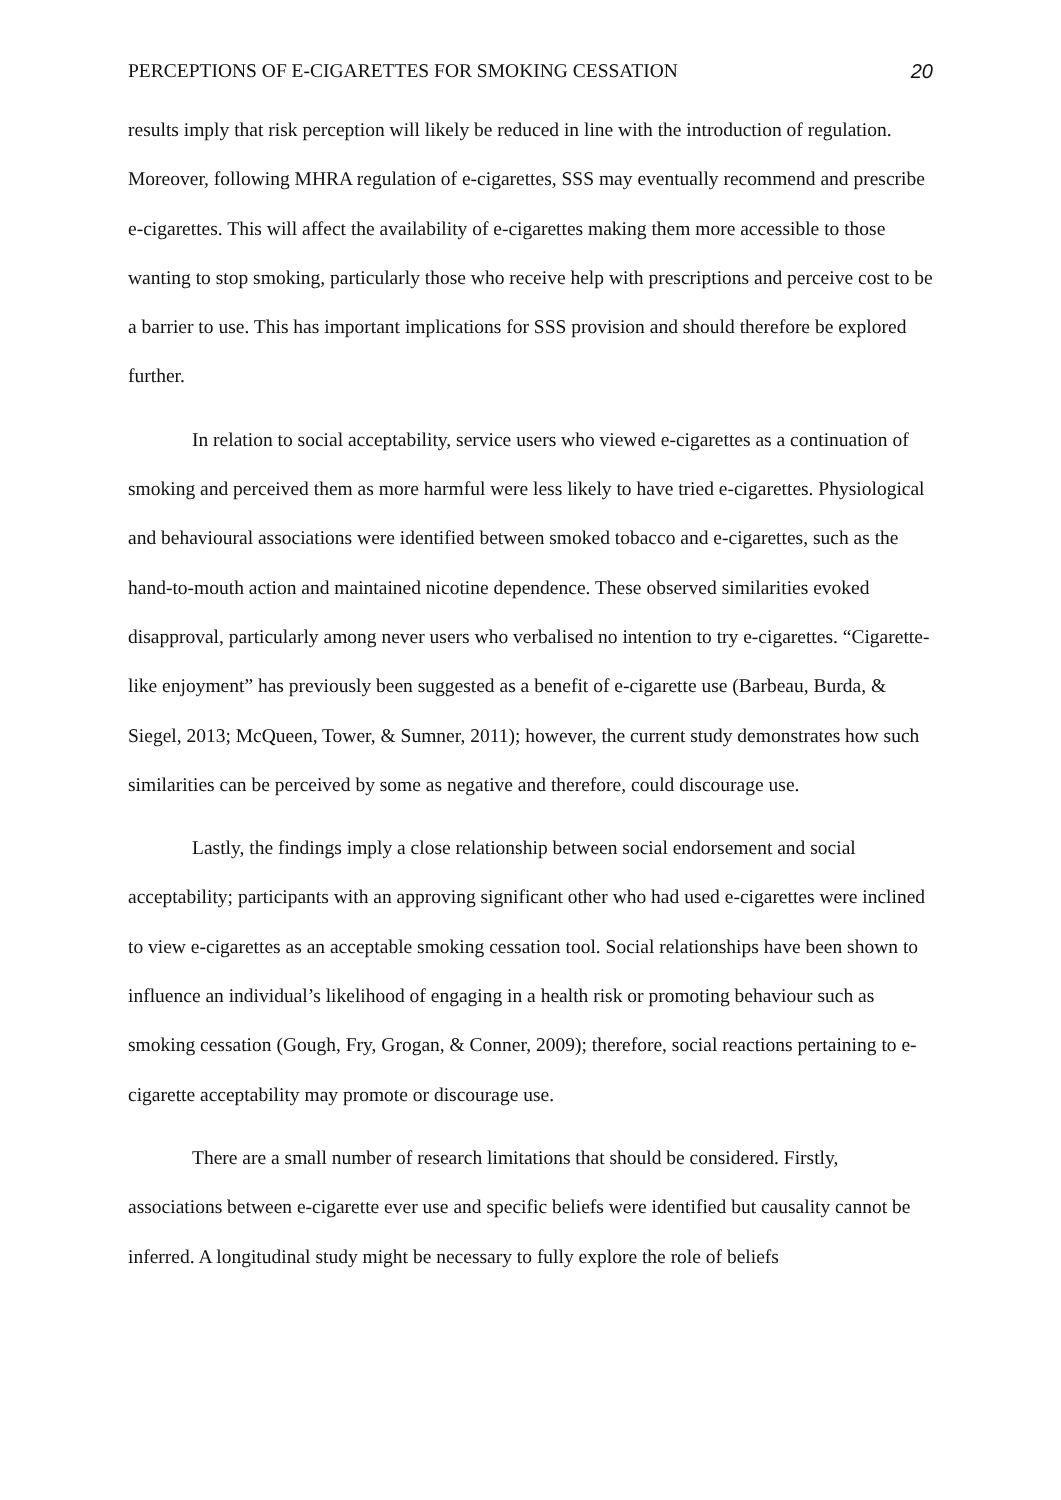PERCEPTIONS OF E-CIGARETTES FOR SMOKING CESSATION 20
results imply that risk perception will likely be reduced in line with the introduction of regulation. Moreover, following MHRA regulation of e-cigarettes, SSS may eventually recommend and prescribe e-cigarettes. This will affect the availability of e-cigarettes making them more accessible to those wanting to stop smoking, particularly those who receive help with prescriptions and perceive cost to be a barrier to use. This has important implications for SSS provision and should therefore be explored further.
In relation to social acceptability, service users who viewed e-cigarettes as a continuation of smoking and perceived them as more harmful were less likely to have tried e-cigarettes. Physiological and behavioural associations were identified between smoked tobacco and e-cigarettes, such as the hand-to-mouth action and maintained nicotine dependence. These observed similarities evoked disapproval, particularly among never users who verbalised no intention to try e-cigarettes. “Cigarette-like enjoyment” has previously been suggested as a benefit of e-cigarette use (Barbeau, Burda, & Siegel, 2013; McQueen, Tower, & Sumner, 2011); however, the current study demonstrates how such similarities can be perceived by some as negative and therefore, could discourage use.
Lastly, the findings imply a close relationship between social endorsement and social acceptability; participants with an approving significant other who had used e-cigarettes were inclined to view e-cigarettes as an acceptable smoking cessation tool. Social relationships have been shown to influence an individual’s likelihood of engaging in a health risk or promoting behaviour such as smoking cessation (Gough, Fry, Grogan, & Conner, 2009); therefore, social reactions pertaining to e-cigarette acceptability may promote or discourage use.
There are a small number of research limitations that should be considered. Firstly, associations between e-cigarette ever use and specific beliefs were identified but causality cannot be inferred. A longitudinal study might be necessary to fully explore the role of beliefs